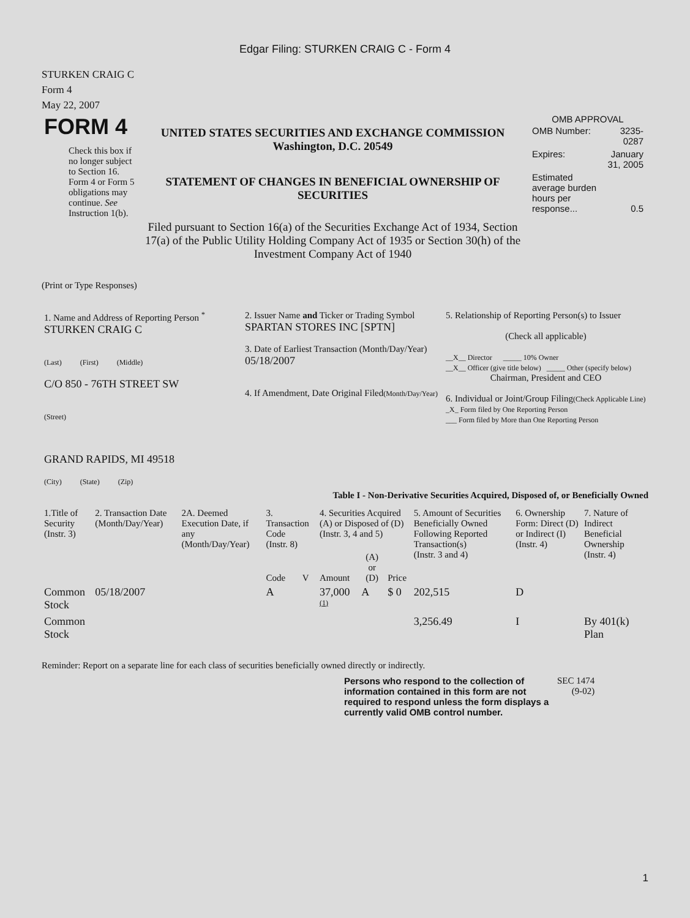Edgar Filing: STURKEN CRAIG C - Form 4
STURKEN CRAIG C
Form 4
May 22, 2007
| FORM 4 Check this box if no longer subject to Section 16. Form 4 or Form 5 obligations may continue. See Instruction 1(b). | UNITED STATES SECURITIES AND EXCHANGE COMMISSION Washington, D.C. 20549 STATEMENT OF CHANGES IN BENEFICIAL OWNERSHIP OF SECURITIES Filed pursuant to Section 16(a) of the Securities Exchange Act of 1934, Section 17(a) of the Public Utility Holding Company Act of 1935 or Section 30(h) of the Investment Company Act of 1940 | OMB APPROVAL / OMB Number: / 3235-0287 / / Expires: / January 31, 2005 / / Estimated average burden hours per response... / 0.5 / |
(Print or Type Responses)
| 1. Name and Address of Reporting Person <sup>*</sup> STURKEN CRAIG C (Last) (First) (Middle) C/O 850 - 76TH STREET SW (Street) GRAND RAPIDS, MI 49518 (City) (State) (Zip) | 2. Issuer Name and Ticker or Trading Symbol SPARTAN STORES INC [SPTN] 3. Date of Earliest Transaction (Month/Day/Year) 05/18/2007 4. If Amendment, Date Original Filed (Month/Day/Year) | 5. Relationship of Reporting Person(s) to Issuer (Check all applicable) __X__ Director _____ 10% Owner __X__ Officer (give title below) _____ Other (specify below) Chairman, President and CEO 6. Individual or Joint/Group Filing (Check Applicable Line) _X_ Form filed by One Reporting Person ___ Form filed by More than One Reporting Person |
Table I - Non-Derivative Securities Acquired, Disposed of, or Beneficially Owned
| 1.Title of Security (Instr. 3) | 2. Transaction Date (Month/Day/Year) | 2A. Deemed Execution Date, if any (Month/Day/Year) | 3. Transaction Code (Instr. 8) | | 4. Securities Acquired (A) or Disposed of (D) (Instr. 3, 4 and 5) | | | 5. Amount of Securities Beneficially Owned Following Reported Transaction(s) (Instr. 3 and 4) | 6. Ownership Form: Direct (D) or Indirect (I) (Instr. 4) | 7. Nature of Indirect Beneficial Ownership (Instr. 4) |
| --- | --- | --- | --- | --- | --- | --- | --- | --- | --- | --- |
| | | | Code | V | Amount | (A) or (D) | Price | | | |
| Common Stock | 05/18/2007 | | A | | 37,000 <sup>(1)</sup> | A | $ 0 | 202,515 | D | |
| Common Stock | | | | | | | | 3,256.49 | I | By 401(k) Plan |
Reminder: Report on a separate line for each class of securities beneficially owned directly or indirectly.
| Persons who respond to the collection of information contained in this form are not required to respond unless the form displays a currently valid OMB control number. | SEC 1474 (9-02) |
1